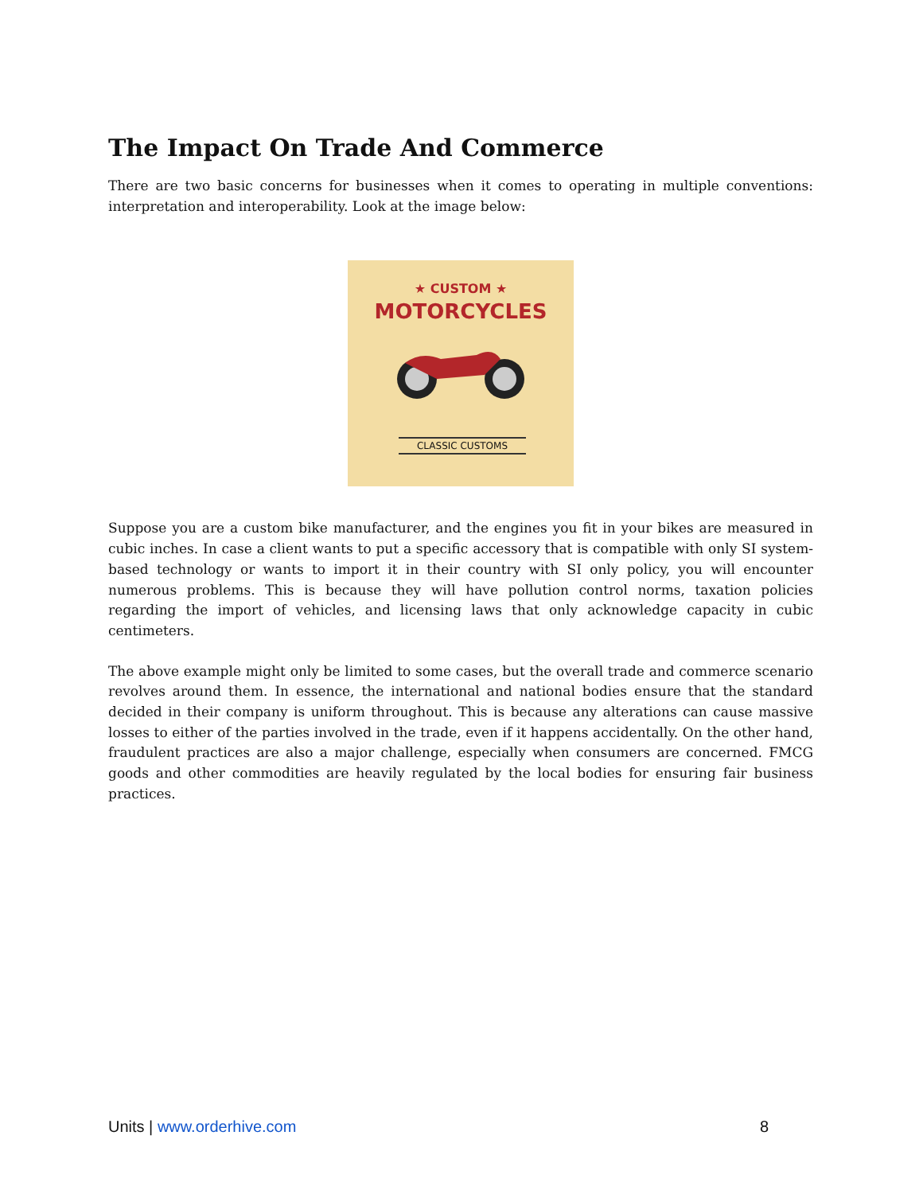The Impact On Trade And Commerce
There are two basic concerns for businesses when it comes to operating in multiple conventions: interpretation and interoperability. Look at the image below:
★ CUSTOM ★
MOTORCYCLES
CLASSIC CUSTOMS
Suppose you are a custom bike manufacturer, and the engines you fit in your bikes are measured in cubic inches. In case a client wants to put a specific accessory that is compatible with only SI system-based technology or wants to import it in their country with SI only policy, you will encounter numerous problems. This is because they will have pollution control norms, taxation policies regarding the import of vehicles, and licensing laws that only acknowledge capacity in cubic centimeters.
The above example might only be limited to some cases, but the overall trade and commerce scenario revolves around them. In essence, the international and national bodies ensure that the standard decided in their company is uniform throughout. This is because any alterations can cause massive losses to either of the parties involved in the trade, even if it happens accidentally. On the other hand, fraudulent practices are also a major challenge, especially when consumers are concerned. FMCG goods and other commodities are heavily regulated by the local bodies for ensuring fair business practices.
Units | www.orderhive.com 8